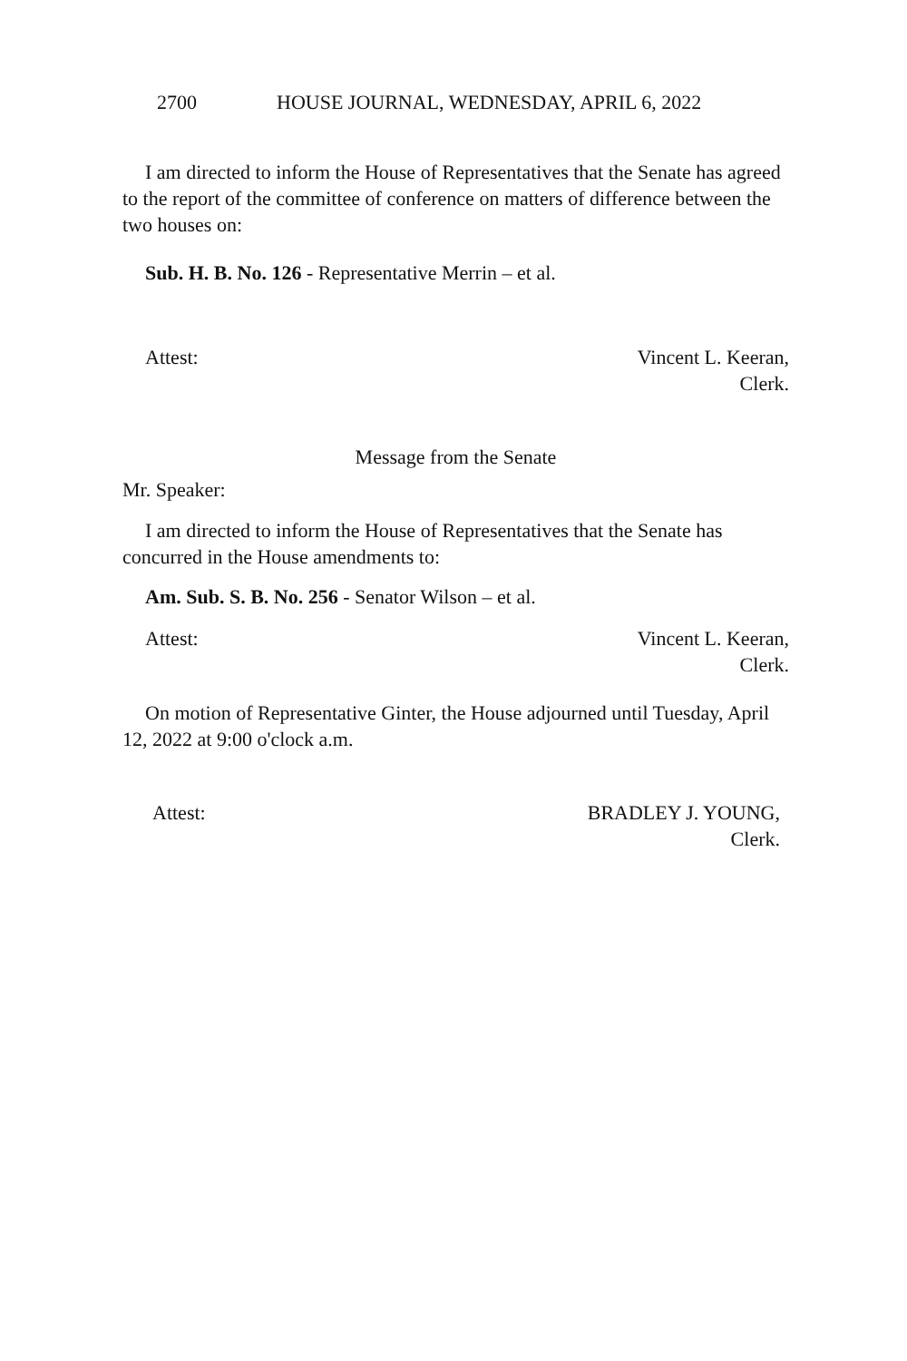2700 HOUSE JOURNAL, WEDNESDAY, APRIL 6, 2022
I am directed to inform the House of Representatives that the Senate has agreed to the report of the committee of conference on matters of difference between the two houses on:
Sub. H. B. No. 126 - Representative Merrin – et al.
Attest: Vincent L. Keeran,
Clerk.
Message from the Senate
Mr. Speaker:
I am directed to inform the House of Representatives that the Senate has concurred in the House amendments to:
Am. Sub. S. B. No. 256 - Senator Wilson – et al.
Attest: Vincent L. Keeran,
Clerk.
On motion of Representative Ginter, the House adjourned until Tuesday, April 12, 2022 at 9:00 o'clock a.m.
Attest: BRADLEY J. YOUNG,
Clerk.